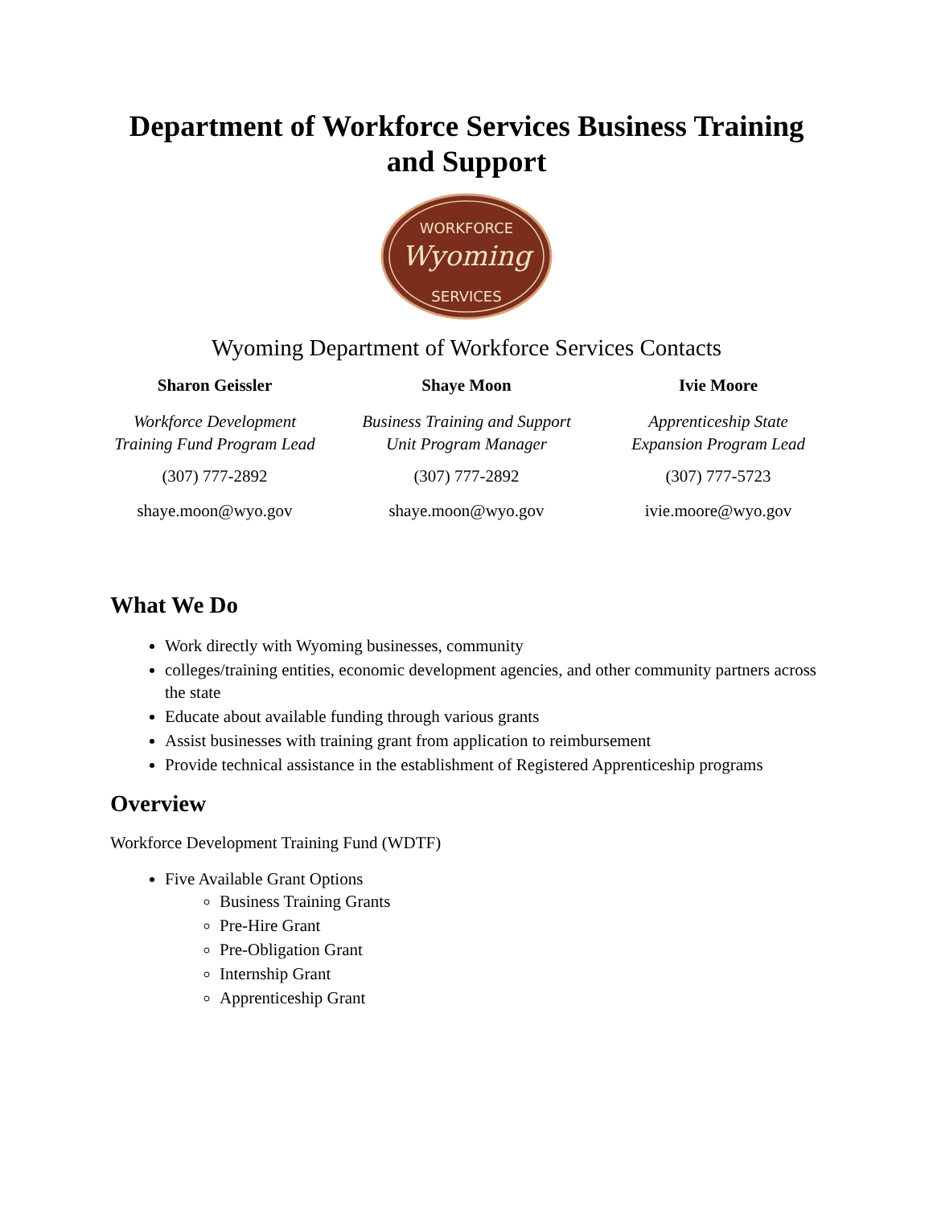Department of Workforce Services Business Training and Support
WORKFORCE
Wyoming
SERVICES
Wyoming Department of Workforce Services Contacts
Sharon Geissler
Workforce Development Training Fund Program Lead
(307) 777-2892
shaye.moon@wyo.gov
Shaye Moon
Business Training and Support Unit Program Manager
(307) 777-2892
shaye.moon@wyo.gov
Ivie Moore
Apprenticeship State Expansion Program Lead
(307) 777-5723
ivie.moore@wyo.gov
What We Do
Work directly with Wyoming businesses, community
colleges/training entities, economic development agencies, and other community partners across the state
Educate about available funding through various grants
Assist businesses with training grant from application to reimbursement
Provide technical assistance in the establishment of Registered Apprenticeship programs
Overview
Workforce Development Training Fund (WDTF)
Five Available Grant Options
Business Training Grants
Pre-Hire Grant
Pre-Obligation Grant
Internship Grant
Apprenticeship Grant